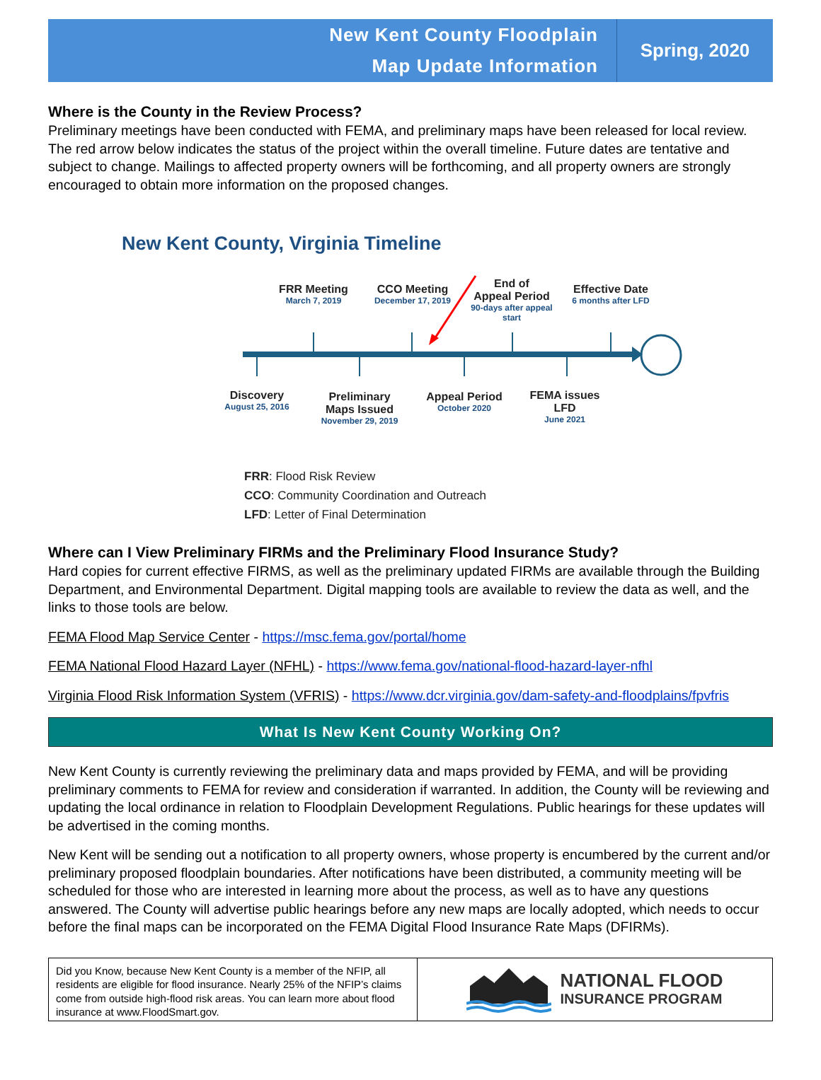New Kent County Floodplain
Map Update Information
Spring, 2020
Where is the County in the Review Process?
Preliminary meetings have been conducted with FEMA, and preliminary maps have been released for local review. The red arrow below indicates the status of the project within the overall timeline. Future dates are tentative and subject to change. Mailings to affected property owners will be forthcoming, and all property owners are strongly encouraged to obtain more information on the proposed changes.
New Kent County, Virginia Timeline
FRR Meeting
March 7, 2019
CCO Meeting
December 17, 2019
End of
Appeal Period
90-days after appeal start
Effective Date
6 months after LFD
Discovery
August 25, 2016
Preliminary
Maps Issued
November 29, 2019
Appeal Period
October 2020
FEMA issues
LFD
June 2021
FRR: Flood Risk Review
CCO: Community Coordination and Outreach
LFD: Letter of Final Determination
Where can I View Preliminary FIRMs and the Preliminary Flood Insurance Study?
Hard copies for current effective FIRMS, as well as the preliminary updated FIRMs are available through the Building Department, and Environmental Department. Digital mapping tools are available to review the data as well, and the links to those tools are below.
FEMA Flood Map Service Center - https://msc.fema.gov/portal/home
FEMA National Flood Hazard Layer (NFHL) - https://www.fema.gov/national-flood-hazard-layer-nfhl
Virginia Flood Risk Information System (VFRIS) - https://www.dcr.virginia.gov/dam-safety-and-floodplains/fpvfris
What Is New Kent County Working On?
New Kent County is currently reviewing the preliminary data and maps provided by FEMA, and will be providing preliminary comments to FEMA for review and consideration if warranted. In addition, the County will be reviewing and updating the local ordinance in relation to Floodplain Development Regulations. Public hearings for these updates will be advertised in the coming months.
New Kent will be sending out a notification to all property owners, whose property is encumbered by the current and/or preliminary proposed floodplain boundaries. After notifications have been distributed, a community meeting will be scheduled for those who are interested in learning more about the process, as well as to have any questions answered. The County will advertise public hearings before any new maps are locally adopted, which needs to occur before the final maps can be incorporated on the FEMA Digital Flood Insurance Rate Maps (DFIRMs).
Did you Know, because New Kent County is a member of the NFIP, all residents are eligible for flood insurance. Nearly 25% of the NFIP’s claims come from outside high-flood risk areas. You can learn more about flood insurance at www.FloodSmart.gov.
NATIONAL FLOOD
INSURANCE PROGRAM